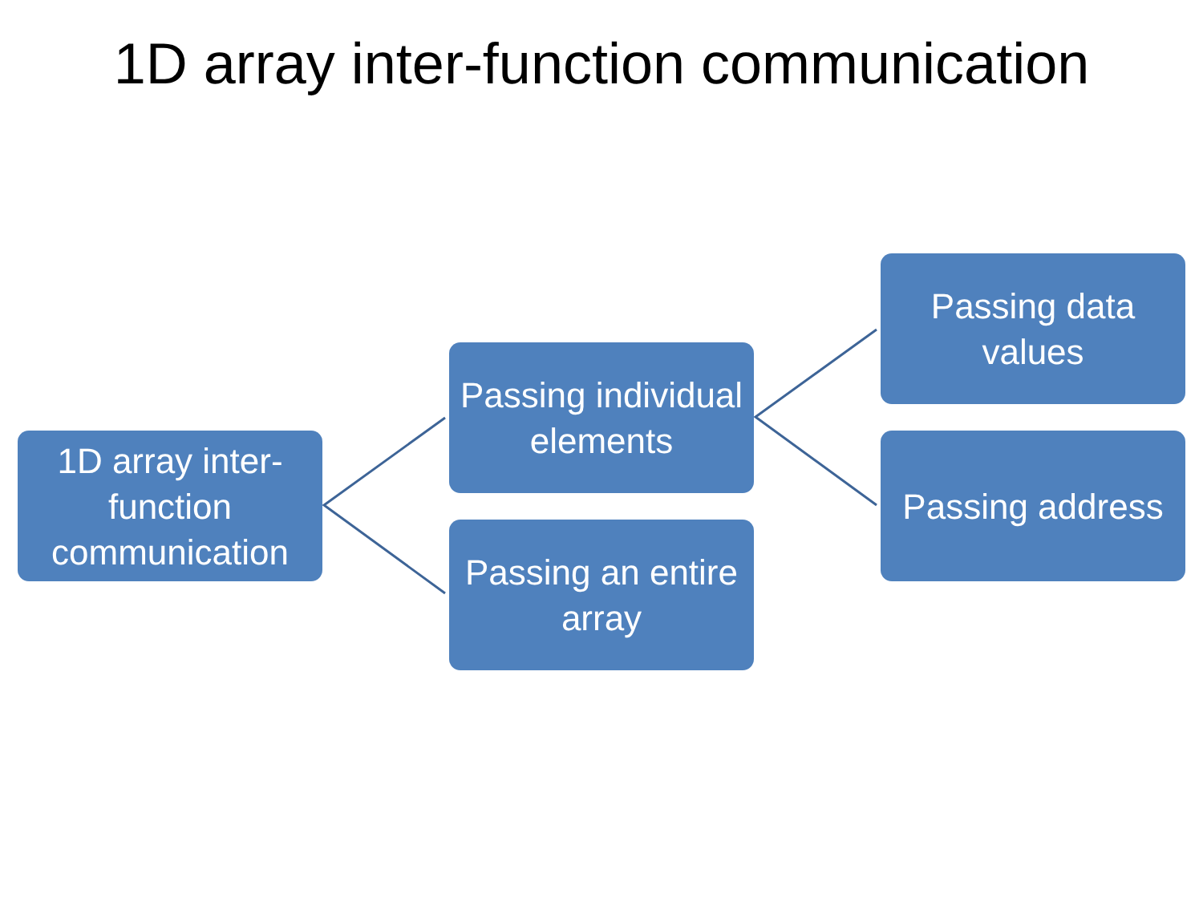1D array inter-function communication
1D array inter-function communication
Passing individual elements
Passing an entire array
Passing data values
Passing address